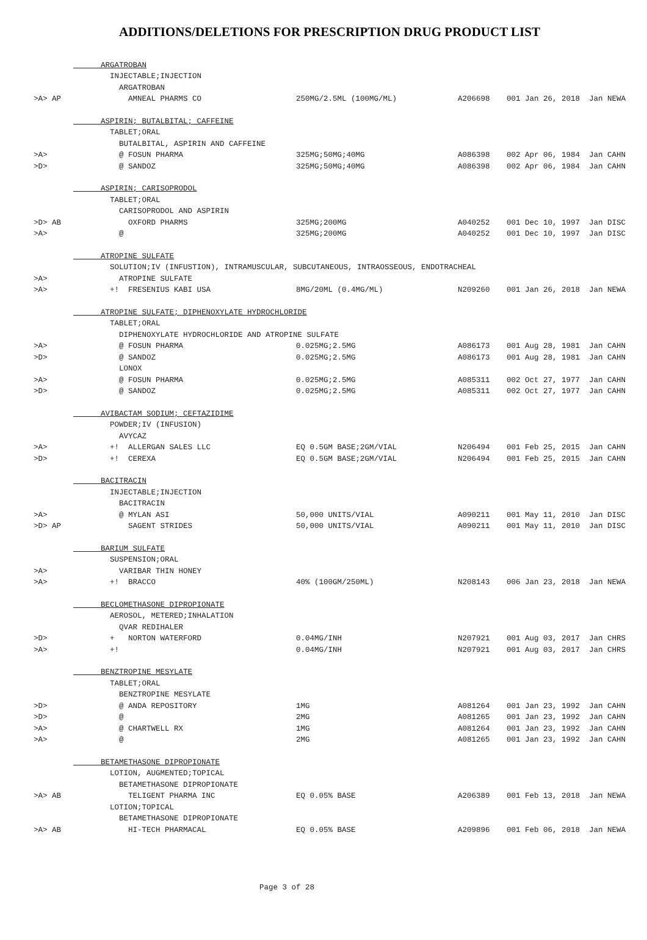ADDITIONS/DELETIONS FOR PRESCRIPTION DRUG PRODUCT LIST
| | ARGATROBAN | | | | |
| | INJECTABLE;INJECTION | | | | |
| | ARGATROBAN | | | | |
| >A> AP | AMNEAL PHARMS CO | 250MG/2.5ML (100MG/ML) | A206698 | 001 Jan 26, 2018 | Jan NEWA |
| | ASPIRIN; BUTALBITAL; CAFFEINE | | | | |
| | TABLET;ORAL | | | | |
| | BUTALBITAL, ASPIRIN AND CAFFEINE | | | | |
| >A> | @ FOSUN PHARMA | 325MG;50MG;40MG | A086398 | 002 Apr 06, 1984 | Jan CAHN |
| >D> | @ SANDOZ | 325MG;50MG;40MG | A086398 | 002 Apr 06, 1984 | Jan CAHN |
| | ASPIRIN; CARISOPRODOL | | | | |
| | TABLET;ORAL | | | | |
| | CARISOPRODOL AND ASPIRIN | | | | |
| >D> AB | OXFORD PHARMS | 325MG;200MG | A040252 | 001 Dec 10, 1997 | Jan DISC |
| >A> | @ | 325MG;200MG | A040252 | 001 Dec 10, 1997 | Jan DISC |
| | ATROPINE SULFATE | | | | |
| | SOLUTION;IV (INFUSTION), INTRAMUSCULAR, SUBCUTANEOUS, INTRAOSSEOUS, ENDOTRACHEAL | | | | |
| >A> | ATROPINE SULFATE | | | | |
| >A> | +! FRESENIUS KABI USA | 8MG/20ML (0.4MG/ML) | N209260 | 001 Jan 26, 2018 | Jan NEWA |
| | ATROPINE SULFATE; DIPHENOXYLATE HYDROCHLORIDE | | | | |
| | TABLET;ORAL | | | | |
| | DIPHENOXYLATE HYDROCHLORIDE AND ATROPINE SULFATE | | | | |
| >A> | @ FOSUN PHARMA | 0.025MG;2.5MG | A086173 | 001 Aug 28, 1981 | Jan CAHN |
| >D> | @ SANDOZ | 0.025MG;2.5MG | A086173 | 001 Aug 28, 1981 | Jan CAHN |
| | LONOX | | | | |
| >A> | @ FOSUN PHARMA | 0.025MG;2.5MG | A085311 | 002 Oct 27, 1977 | Jan CAHN |
| >D> | @ SANDOZ | 0.025MG;2.5MG | A085311 | 002 Oct 27, 1977 | Jan CAHN |
| | AVIBACTAM SODIUM; CEFTAZIDIME | | | | |
| | POWDER;IV (INFUSION) | | | | |
| | AVYCAZ | | | | |
| >A> | +! ALLERGAN SALES LLC | EQ 0.5GM BASE;2GM/VIAL | N206494 | 001 Feb 25, 2015 | Jan CAHN |
| >D> | +! CEREXA | EQ 0.5GM BASE;2GM/VIAL | N206494 | 001 Feb 25, 2015 | Jan CAHN |
| | BACITRACIN | | | | |
| | INJECTABLE;INJECTION | | | | |
| | BACITRACIN | | | | |
| >A> | @ MYLAN ASI | 50,000 UNITS/VIAL | A090211 | 001 May 11, 2010 | Jan DISC |
| >D> AP | SAGENT STRIDES | 50,000 UNITS/VIAL | A090211 | 001 May 11, 2010 | Jan DISC |
| | BARIUM SULFATE | | | | |
| | SUSPENSION;ORAL | | | | |
| >A> | VARIBAR THIN HONEY | | | | |
| >A> | +! BRACCO | 40% (100GM/250ML) | N208143 | 006 Jan 23, 2018 | Jan NEWA |
| | BECLOMETHASONE DIPROPIONATE | | | | |
| | AEROSOL, METERED;INHALATION | | | | |
| | QVAR REDIHALER | | | | |
| >D> | + NORTON WATERFORD | 0.04MG/INH | N207921 | 001 Aug 03, 2017 | Jan CHRS |
| >A> | +! | 0.04MG/INH | N207921 | 001 Aug 03, 2017 | Jan CHRS |
| | BENZTROPINE MESYLATE | | | | |
| | TABLET;ORAL | | | | |
| | BENZTROPINE MESYLATE | | | | |
| >D> | @ ANDA REPOSITORY | 1MG | A081264 | 001 Jan 23, 1992 | Jan CAHN |
| >D> | @ | 2MG | A081265 | 001 Jan 23, 1992 | Jan CAHN |
| >A> | @ CHARTWELL RX | 1MG | A081264 | 001 Jan 23, 1992 | Jan CAHN |
| >A> | @ | 2MG | A081265 | 001 Jan 23, 1992 | Jan CAHN |
| | BETAMETHASONE DIPROPIONATE | | | | |
| | LOTION, AUGMENTED;TOPICAL | | | | |
| | BETAMETHASONE DIPROPIONATE | | | | |
| >A> AB | TELIGENT PHARMA INC | EQ 0.05% BASE | A206389 | 001 Feb 13, 2018 | Jan NEWA |
| | LOTION;TOPICAL | | | | |
| | BETAMETHASONE DIPROPIONATE | | | | |
| >A> AB | HI-TECH PHARMACAL | EQ 0.05% BASE | A209896 | 001 Feb 06, 2018 | Jan NEWA |
Page 3 of 28